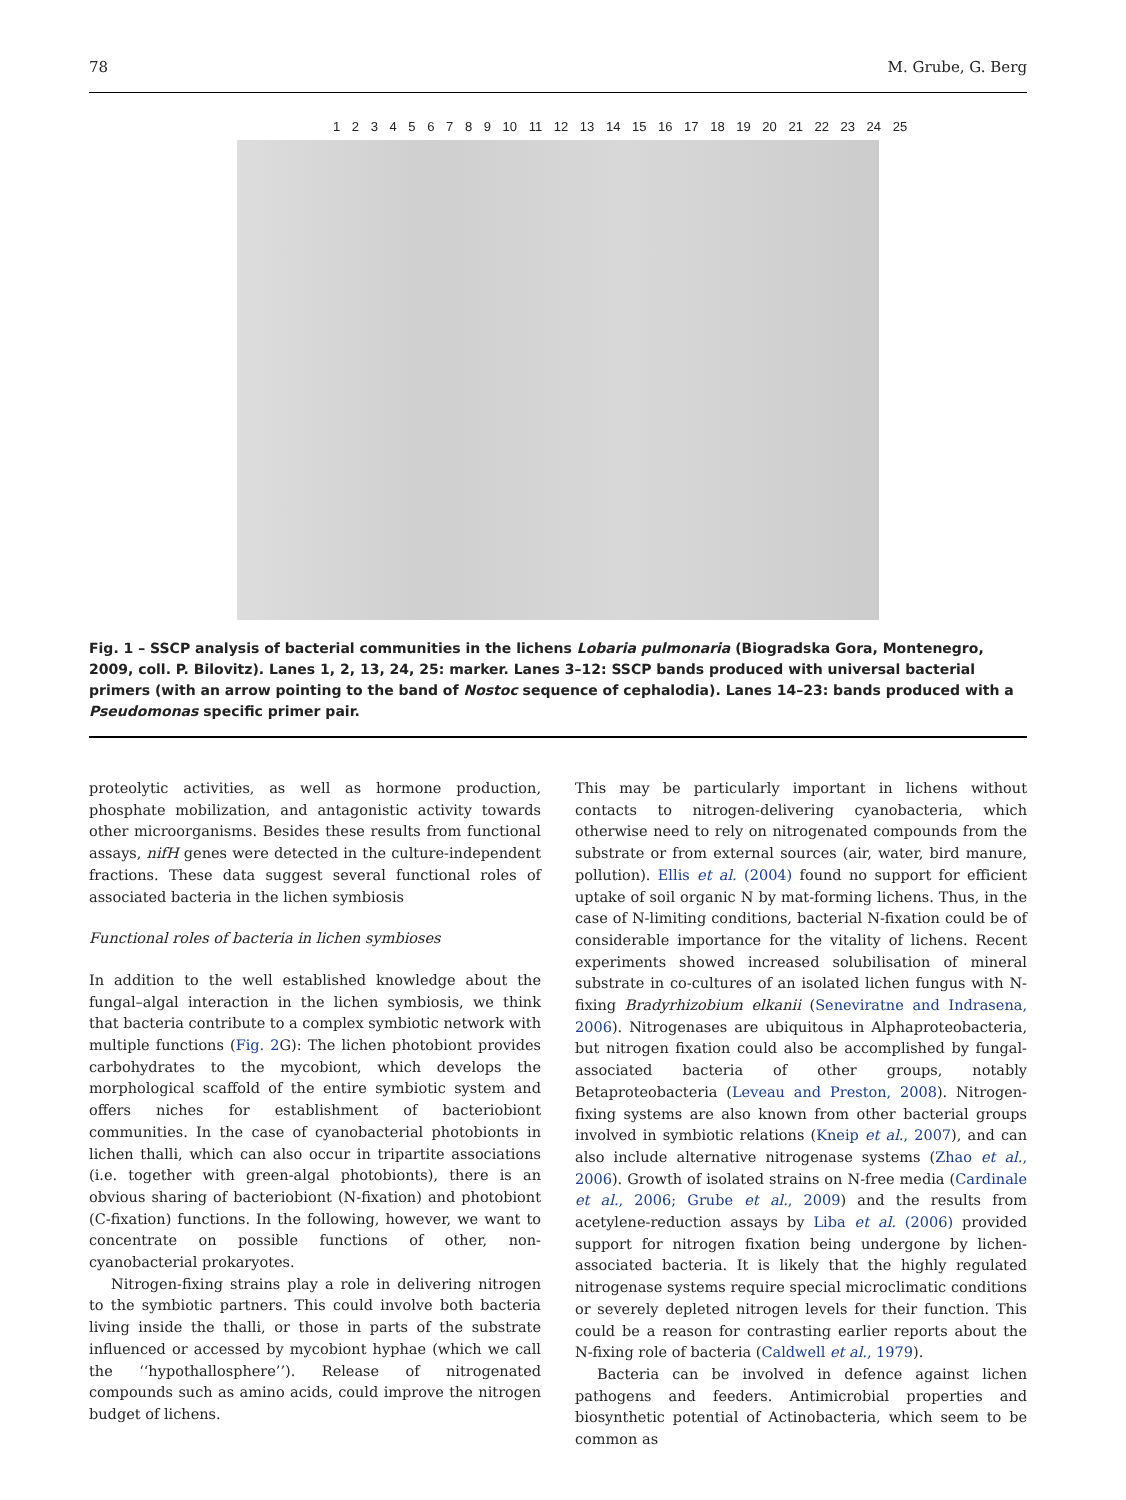78 M. Grube, G. Berg
1 2 3 4 5 6 7 8 9 10 11 12 13 14 15 16 17 18 19 20 21 22 23 24 25
Fig. 1 – SSCP analysis of bacterial communities in the lichens Lobaria pulmonaria (Biogradska Gora, Montenegro, 2009, coll. P. Bilovitz). Lanes 1, 2, 13, 24, 25: marker. Lanes 3–12: SSCP bands produced with universal bacterial primers (with an arrow pointing to the band of Nostoc sequence of cephalodia). Lanes 14–23: bands produced with a Pseudomonas specific primer pair.
proteolytic activities, as well as hormone production, phosphate mobilization, and antagonistic activity towards other microorganisms. Besides these results from functional assays, nifH genes were detected in the culture-independent fractions. These data suggest several functional roles of associated bacteria in the lichen symbiosis
Functional roles of bacteria in lichen symbioses
In addition to the well established knowledge about the fungal–algal interaction in the lichen symbiosis, we think that bacteria contribute to a complex symbiotic network with multiple functions (Fig. 2 G): The lichen photobiont provides carbohydrates to the mycobiont, which develops the morphological scaffold of the entire symbiotic system and offers niches for establishment of bacteriobiont communities. In the case of cyanobacterial photobionts in lichen thalli, which can also occur in tripartite associations (i.e. together with green-algal photobionts), there is an obvious sharing of bacteriobiont (N-fixation) and photobiont (C-fixation) functions. In the following, however, we want to concentrate on possible functions of other, non-cyanobacterial prokaryotes.
Nitrogen-fixing strains play a role in delivering nitrogen to the symbiotic partners. This could involve both bacteria living inside the thalli, or those in parts of the substrate influenced or accessed by mycobiont hyphae (which we call the ‘‘hypothallosphere’’). Release of nitrogenated compounds such as amino acids, could improve the nitrogen budget of lichens.
This may be particularly important in lichens without contacts to nitrogen-delivering cyanobacteria, which otherwise need to rely on nitrogenated compounds from the substrate or from external sources (air, water, bird manure, pollution). Ellis et al. (2004) found no support for efficient uptake of soil organic N by mat-forming lichens. Thus, in the case of N-limiting conditions, bacterial N-fixation could be of considerable importance for the vitality of lichens. Recent experiments showed increased solubilisation of mineral substrate in co-cultures of an isolated lichen fungus with N-fixing Bradyrhizobium elkanii (Seneviratne and Indrasena, 2006). Nitrogenases are ubiquitous in Alphaproteobacteria, but nitrogen fixation could also be accomplished by fungal-associated bacteria of other groups, notably Betaproteobacteria (Leveau and Preston, 2008). Nitrogen-fixing systems are also known from other bacterial groups involved in symbiotic relations (Kneip et al., 2007), and can also include alternative nitrogenase systems (Zhao et al., 2006). Growth of isolated strains on N-free media (Cardinale et al., 2006; Grube et al., 2009) and the results from acetylene-reduction assays by Liba et al. (2006) provided support for nitrogen fixation being undergone by lichen-associated bacteria. It is likely that the highly regulated nitrogenase systems require special microclimatic conditions or severely depleted nitrogen levels for their function. This could be a reason for contrasting earlier reports about the N-fixing role of bacteria (Caldwell et al., 1979).
Bacteria can be involved in defence against lichen pathogens and feeders. Antimicrobial properties and biosynthetic potential of Actinobacteria, which seem to be common as